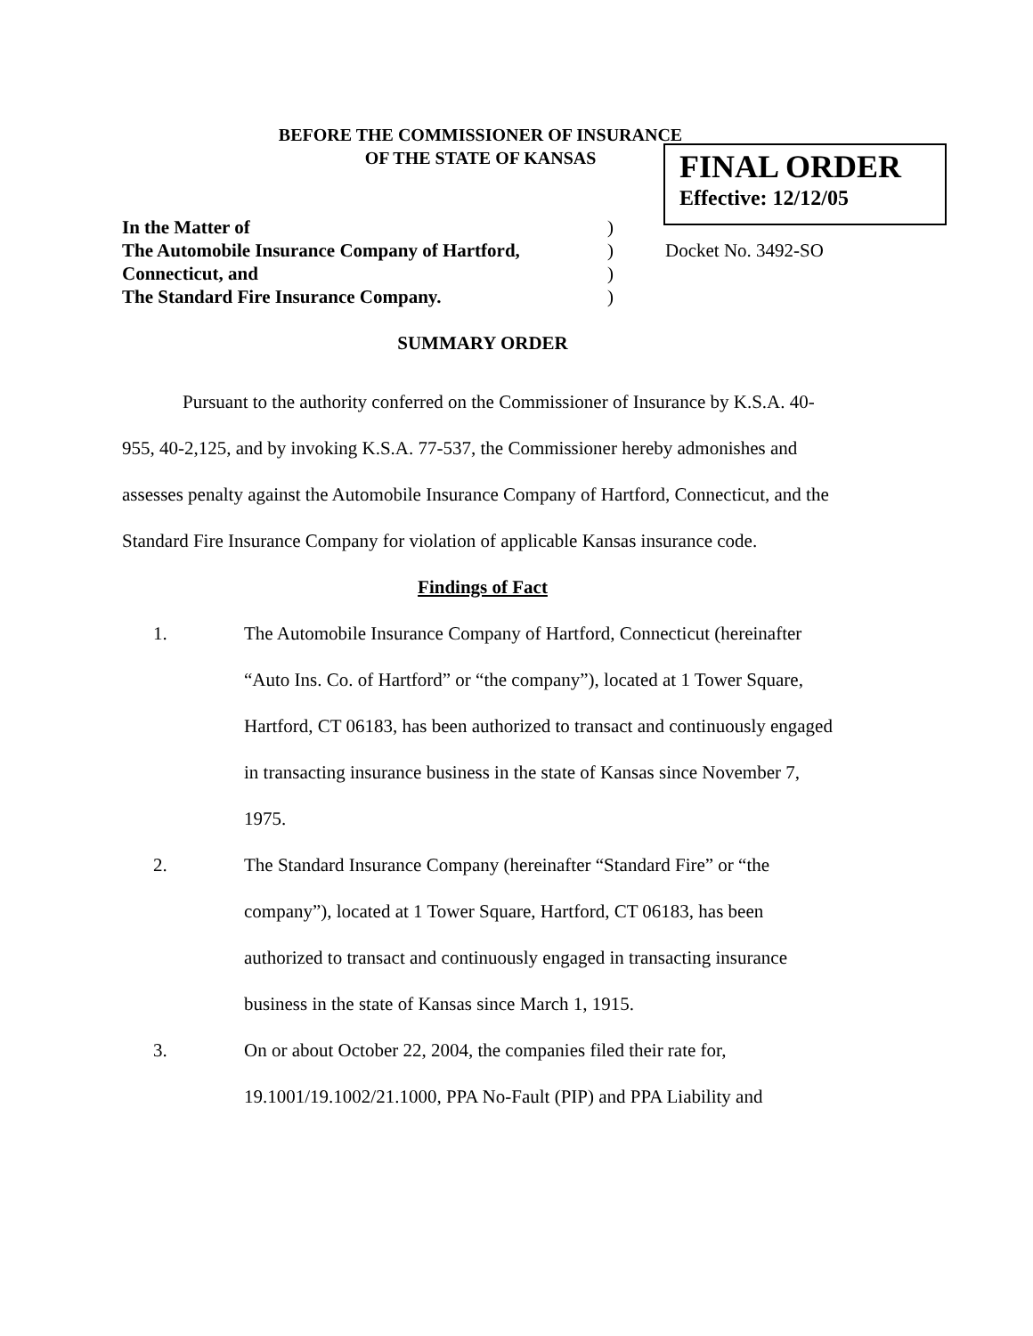BEFORE THE COMMISSIONER OF INSURANCE
OF THE STATE OF KANSAS
FINAL ORDER
Effective: 12/12/05
| In the Matter of | ) | |
| The Automobile Insurance Company of Hartford, | ) | Docket No. 3492-SO |
| Connecticut, and | ) | |
| The Standard Fire Insurance Company. | ) | |
SUMMARY ORDER
Pursuant to the authority conferred on the Commissioner of Insurance by K.S.A. 40-955, 40-2,125, and by invoking K.S.A. 77-537, the Commissioner hereby admonishes and assesses penalty against the Automobile Insurance Company of Hartford, Connecticut, and the Standard Fire Insurance Company for violation of applicable Kansas insurance code.
Findings of Fact
1. The Automobile Insurance Company of Hartford, Connecticut (hereinafter “Auto Ins. Co. of Hartford” or “the company”), located at 1 Tower Square, Hartford, CT 06183, has been authorized to transact and continuously engaged in transacting insurance business in the state of Kansas since November 7, 1975.
2. The Standard Insurance Company (hereinafter “Standard Fire” or “the company”), located at 1 Tower Square, Hartford, CT 06183, has been authorized to transact and continuously engaged in transacting insurance business in the state of Kansas since March 1, 1915.
3. On or about October 22, 2004, the companies filed their rate for, 19.1001/19.1002/21.1000, PPA No-Fault (PIP) and PPA Liability and